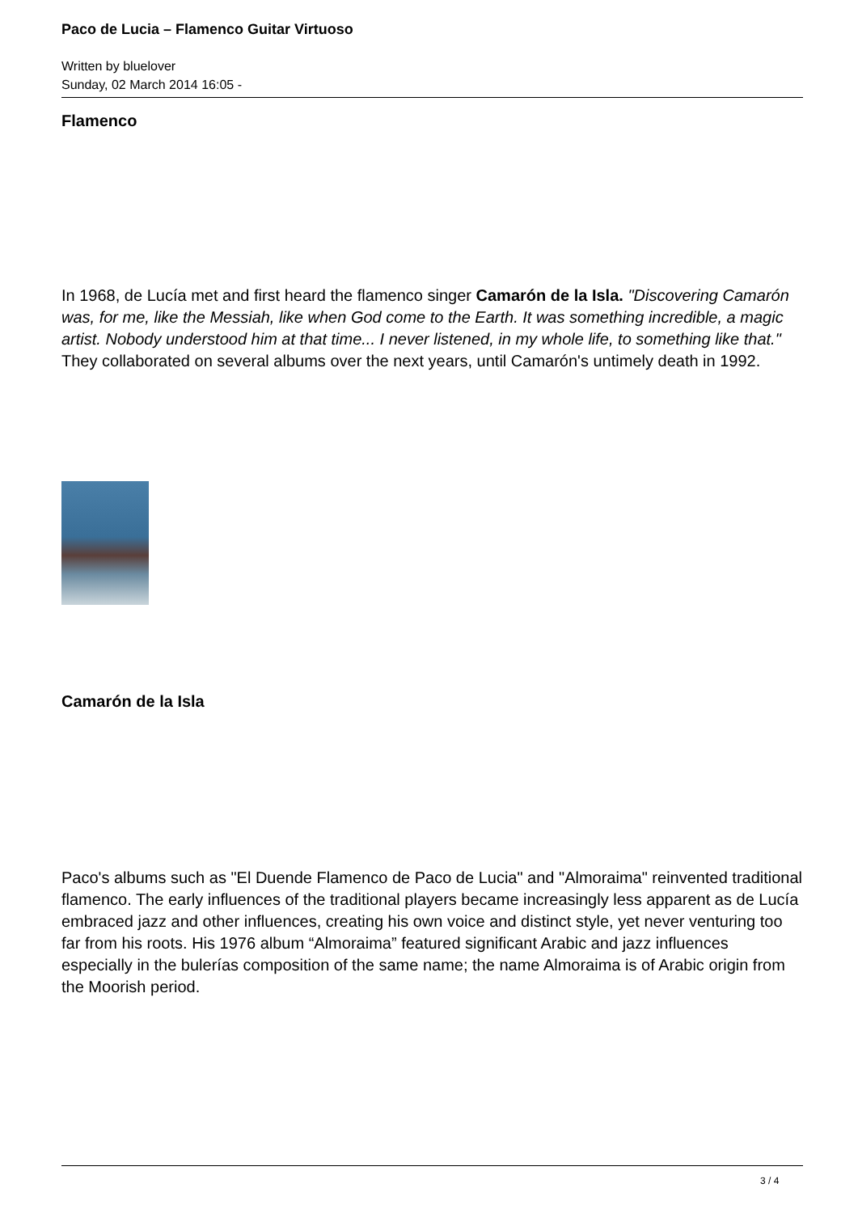Paco de Lucia – Flamenco Guitar Virtuoso
Written by bluelover
Sunday, 02 March 2014 16:05 -
Flamenco
In 1968, de Lucía met and first heard the flamenco singer Camarón de la Isla. "Discovering Camarón was, for me, like the Messiah, like when God come to the Earth. It was something incredible, a magic artist. Nobody understood him at that time... I never listened, in my whole life, to something like that."
They collaborated on several albums over the next years, until Camarón's untimely death in 1992.
Camarón de la Isla
Paco's albums such as "El Duende Flamenco de Paco de Lucia" and "Almoraima" reinvented traditional flamenco. The early influences of the traditional players became increasingly less apparent as de Lucía embraced jazz and other influences, creating his own voice and distinct style, yet never venturing too far from his roots. His 1976 album “Almoraima” featured significant Arabic and jazz influences especially in the bulerías composition of the same name; the name Almoraima is of Arabic origin from the Moorish period.
3 / 4